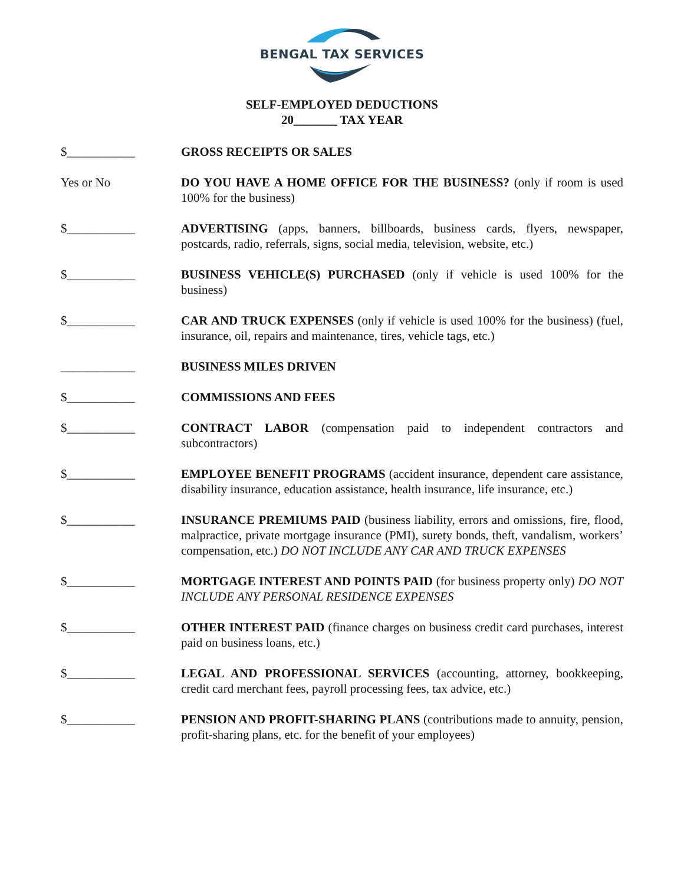BENGAL TAX SERVICES
SELF-EMPLOYED DEDUCTIONS
20_______ TAX YEAR
$___________ GROSS RECEIPTS OR SALES
Yes or No DO YOU HAVE A HOME OFFICE FOR THE BUSINESS? (only if room is used 100% for the business)
$___________ ADVERTISING (apps, banners, billboards, business cards, flyers, newspaper, postcards, radio, referrals, signs, social media, television, website, etc.)
$___________ BUSINESS VEHICLE(S) PURCHASED (only if vehicle is used 100% for the business)
$___________ CAR AND TRUCK EXPENSES (only if vehicle is used 100% for the business) (fuel, insurance, oil, repairs and maintenance, tires, vehicle tags, etc.)
____________ BUSINESS MILES DRIVEN
$___________ COMMISSIONS AND FEES
$___________ CONTRACT LABOR (compensation paid to independent contractors and subcontractors)
$___________ EMPLOYEE BENEFIT PROGRAMS (accident insurance, dependent care assistance, disability insurance, education assistance, health insurance, life insurance, etc.)
$___________ INSURANCE PREMIUMS PAID (business liability, errors and omissions, fire, flood, malpractice, private mortgage insurance (PMI), surety bonds, theft, vandalism, workers’ compensation, etc.) DO NOT INCLUDE ANY CAR AND TRUCK EXPENSES
$___________ MORTGAGE INTEREST AND POINTS PAID (for business property only) DO NOT INCLUDE ANY PERSONAL RESIDENCE EXPENSES
$___________ OTHER INTEREST PAID (finance charges on business credit card purchases, interest paid on business loans, etc.)
$___________ LEGAL AND PROFESSIONAL SERVICES (accounting, attorney, bookkeeping, credit card merchant fees, payroll processing fees, tax advice, etc.)
$___________ PENSION AND PROFIT-SHARING PLANS (contributions made to annuity, pension, profit-sharing plans, etc. for the benefit of your employees)